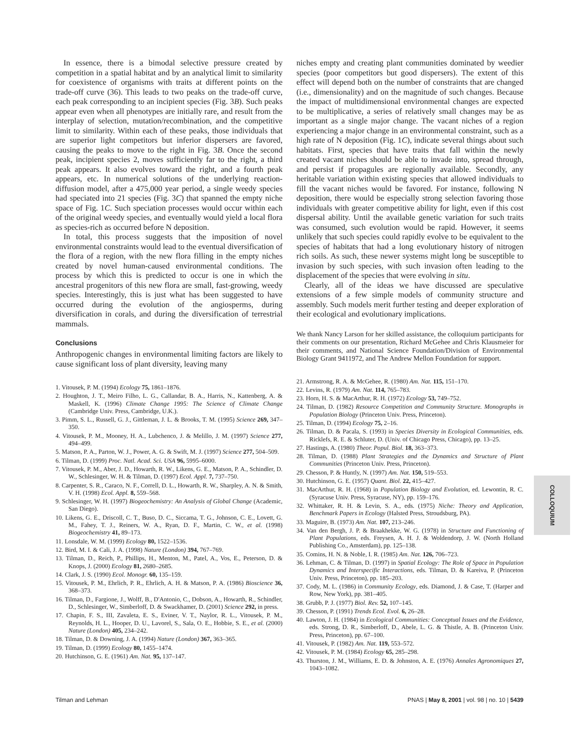In essence, there is a bimodal selective pressure created by competition in a spatial habitat and by an analytical limit to similarity for coexistence of organisms with traits at different points on the trade-off curve (36). This leads to two peaks on the trade-off curve, each peak corresponding to an incipient species (Fig. 3B). Such peaks appear even when all phenotypes are initially rare, and result from the interplay of selection, mutation/recombination, and the competitive limit to similarity. Within each of these peaks, those individuals that are superior light competitors but inferior dispersers are favored, causing the peaks to move to the right in Fig. 3B. Once the second peak, incipient species 2, moves sufficiently far to the right, a third peak appears. It also evolves toward the right, and a fourth peak appears, etc. In numerical solutions of the underlying reaction-diffusion model, after a 475,000 year period, a single weedy species had speciated into 21 species (Fig. 3C) that spanned the empty niche space of Fig. 1C. Such speciation processes would occur within each of the original weedy species, and eventually would yield a local flora as species-rich as occurred before N deposition.
In total, this process suggests that the imposition of novel environmental constraints would lead to the eventual diversification of the flora of a region, with the new flora filling in the empty niches created by novel human-caused environmental conditions. The process by which this is predicted to occur is one in which the ancestral progenitors of this new flora are small, fast-growing, weedy species. Interestingly, this is just what has been suggested to have occurred during the evolution of the angiosperms, during diversification in corals, and during the diversification of terrestrial mammals.
Conclusions
Anthropogenic changes in environmental limiting factors are likely to cause significant loss of plant diversity, leaving many
1. Vitousek, P. M. (1994) Ecology 75, 1861–1876.
2. Houghton, J. T., Meiro Filho, L. G., Callandar, B. A., Harris, N., Kattenberg, A. & Maskell, K. (1996) Climate Change 1995: The Science of Climate Change (Cambridge Univ. Press, Cambridge, U.K.).
3. Pimm, S. L., Russell, G. J., Gittleman, J. L. & Brooks, T. M. (1995) Science 269, 347–350.
4. Vitousek, P. M., Mooney, H. A., Lubchenco, J. & Melillo, J. M. (1997) Science 277, 494–499.
5. Matson, P. A., Parton, W. J., Power, A. G. & Swift, M. J. (1997) Science 277, 504–509.
6. Tilman, D. (1999) Proc. Natl. Acad. Sci. USA 96, 5995–6000.
7. Vitousek, P. M., Aber, J. D., Howarth, R. W., Likens, G. E., Matson, P. A., Schindler, D. W., Schlesinger, W. H. & Tilman, D. (1997) Ecol. Appl. 7, 737–750.
8. Carpenter, S. R., Caraco, N. F., Correll, D. L., Howarth, R. W., Sharpley, A. N. & Smith, V. H. (1998) Ecol. Appl. 8, 559–568.
9. Schlesinger, W. H. (1997) Biogeochemistry: An Analysis of Global Change (Academic, San Diego).
10. Likens, G. E., Driscoll, C. T., Buso, D. C., Siccama, T. G., Johnson, C. E., Lovett, G. M., Fahey, T. J., Reiners, W. A., Ryan, D. F., Martin, C. W., et al. (1998) Biogeochemistry 41, 89–173.
11. Lonsdale, W. M. (1999) Ecology 80, 1522–1536.
12. Bird, M. I. & Cali, J. A. (1998) Nature (London) 394, 767–769.
13. Tilman, D., Reich, P., Phillips, H., Menton, M., Patel, A., Vos, E., Peterson, D. & Knops, J. (2000) Ecology 81, 2680–2685.
14. Clark, J. S. (1990) Ecol. Monogr. 60, 135–159.
15. Vitousek, P. M., Ehrlich, P. R., Ehrlich, A. H. & Matson, P. A. (1986) Bioscience 36, 368–373.
16. Tilman, D., Fargione, J., Wolff, B., D'Antonio, C., Dobson, A., Howarth, R., Schindler, D., Schlesinger, W., Simberloff, D. & Swackhamer, D. (2001) Science 292, in press.
17. Chapin, F. S., III, Zavaleta, E. S., Eviner, V. T., Naylor, R. L., Vitousek, P. M., Reynolds, H. L., Hooper, D. U., Lavorel, S., Sala, O. E., Hobbie, S. E., et al. (2000) Nature (London) 405, 234–242.
18. Tilman, D. & Downing, J. A. (1994) Nature (London) 367, 363–365.
19. Tilman, D. (1999) Ecology 80, 1455–1474.
20. Hutchinson, G. E. (1961) Am. Nat. 95, 137–147.
niches empty and creating plant communities dominated by weedier species (poor competitors but good dispersers). The extent of this effect will depend both on the number of constraints that are changed (i.e., dimensionality) and on the magnitude of such changes. Because the impact of multidimensional environmental changes are expected to be multiplicative, a series of relatively small changes may be as important as a single major change. The vacant niches of a region experiencing a major change in an environmental constraint, such as a high rate of N deposition (Fig. 1C), indicate several things about such habitats. First, species that have traits that fall within the newly created vacant niches should be able to invade into, spread through, and persist if propagules are regionally available. Secondly, any heritable variation within existing species that allowed individuals to fill the vacant niches would be favored. For instance, following N deposition, there would be especially strong selection favoring those individuals with greater competitive ability for light, even if this cost dispersal ability. Until the available genetic variation for such traits was consumed, such evolution would be rapid. However, it seems unlikely that such species could rapidly evolve to be equivalent to the species of habitats that had a long evolutionary history of nitrogen rich soils. As such, these newer systems might long be susceptible to invasion by such species, with such invasion often leading to the displacement of the species that were evolving in situ.
Clearly, all of the ideas we have discussed are speculative extensions of a few simple models of community structure and assembly. Such models merit further testing and deeper exploration of their ecological and evolutionary implications.
We thank Nancy Larson for her skilled assistance, the colloquium participants for their comments on our presentation, Richard McGehee and Chris Klausmeier for their comments, and National Science Foundation/Division of Environmental Biology Grant 9411972, and The Andrew Mellon Foundation for support.
21. Armstrong, R. A. & McGehee, R. (1980) Am. Nat. 115, 151–170.
22. Levins, R. (1979) Am. Nat. 114, 765–783.
23. Horn, H. S. & MacArthur, R. H. (1972) Ecology 53, 749–752.
24. Tilman, D. (1982) Resource Competition and Community Structure. Monographs in Population Biology (Princeton Univ. Press, Princeton).
25. Tilman, D. (1994) Ecology 75, 2–16.
26. Tilman, D. & Pacala, S. (1993) in Species Diversity in Ecological Communities, eds. Ricklefs, R. E. & Schluter, D. (Univ. of Chicago Press, Chicago), pp. 13–25.
27. Hastings, A. (1980) Theor. Popul. Biol. 18, 363–373.
28. Tilman, D. (1988) Plant Strategies and the Dynamics and Structure of Plant Communities (Princeton Univ. Press, Princeton).
29. Chesson, P. & Huntly, N. (1997) Am. Nat. 150, 519–553.
30. Hutchinson, G. E. (1957) Quant. Biol. 22, 415–427.
31. MacArthur, R. H. (1968) in Population Biology and Evolution, ed. Lewontin, R. C. (Syracuse Univ. Press, Syracuse, NY), pp. 159–176.
32. Whittaker, R. H. & Levin, S. A., eds. (1975) Niche: Theory and Application, Benchmark Papers in Ecology (Halsted Press, Stroudsburg, PA).
33. Maguire, B. (1973) Am. Nat. 107, 213–246.
34. Van den Bergh, J. P. & Braakhekke, W. G. (1978) in Structure and Functioning of Plant Populations, eds. Freysen, A. H. J. & Woldendorp, J. W. (North Holland Publishing Co., Amsterdam), pp. 125–138.
35. Comins, H. N. & Noble, I. R. (1985) Am. Nat. 126, 706–723.
36. Lehman, C. & Tilman, D. (1997) in Spatial Ecology: The Role of Space in Population Dynamics and Interspecific Interactions, eds. Tilman, D. & Kareiva, P. (Princeton Univ. Press, Princeton), pp. 185–203.
37. Cody, M. L. (1986) in Community Ecology, eds. Diamond, J. & Case, T. (Harper and Row, New York), pp. 381–405.
38. Grubb, P. J. (1977) Biol. Rev. 52, 107–145.
39. Chesson, P. (1991) Trends Ecol. Evol. 6, 26–28.
40. Lawton, J. H. (1984) in Ecological Communities: Conceptual Issues and the Evidence, eds. Strong, D. R., Simberloff, D., Abele, L. G. & Thistle, A. B. (Princeton Univ. Press, Princeton), pp. 67–100.
41. Vitousek, P. (1982) Am. Nat. 119, 553–572.
42. Vitousek, P. M. (1984) Ecology 65, 285–298.
43. Thurston, J. M., Williams, E. D. & Johnston, A. E. (1976) Annales Agronomiques 27, 1043–1082.
COLLOQUIUM
Tilman and Lehman PNAS | May 8, 2001 | vol. 98 | no. 10 | 5439